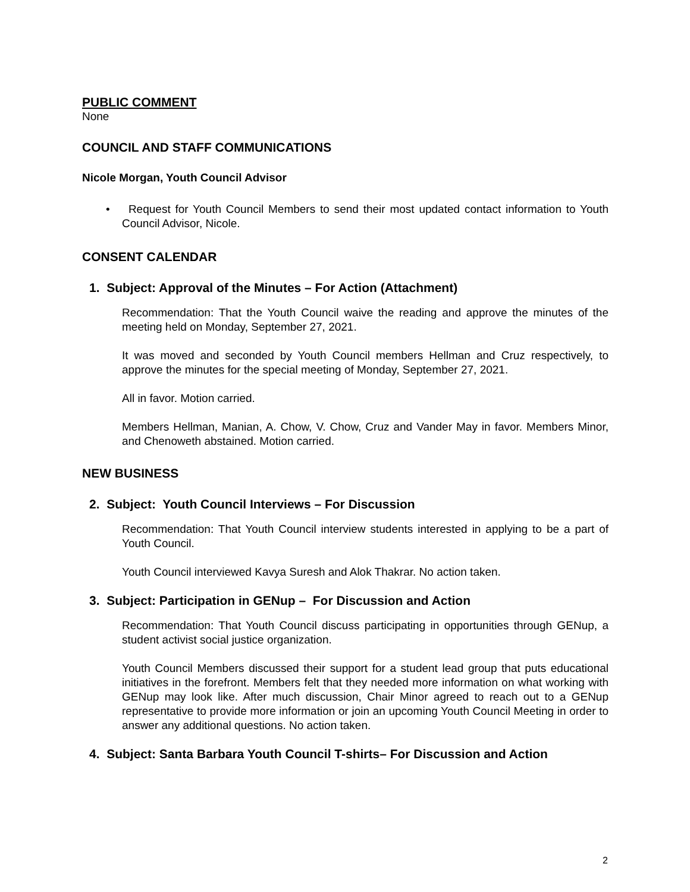PUBLIC COMMENT
None
COUNCIL AND STAFF COMMUNICATIONS
Nicole Morgan, Youth Council Advisor
• Request for Youth Council Members to send their most updated contact information to Youth Council Advisor, Nicole.
CONSENT CALENDAR
1. Subject: Approval of the Minutes – For Action (Attachment)
Recommendation: That the Youth Council waive the reading and approve the minutes of the meeting held on Monday, September 27, 2021.
It was moved and seconded by Youth Council members Hellman and Cruz respectively, to approve the minutes for the special meeting of Monday, September 27, 2021.
All in favor. Motion carried.
Members Hellman, Manian, A. Chow, V. Chow, Cruz and Vander May in favor. Members Minor, and Chenoweth abstained. Motion carried.
NEW BUSINESS
2. Subject: Youth Council Interviews – For Discussion
Recommendation: That Youth Council interview students interested in applying to be a part of Youth Council.
Youth Council interviewed Kavya Suresh and Alok Thakrar. No action taken.
3. Subject: Participation in GENup – For Discussion and Action
Recommendation: That Youth Council discuss participating in opportunities through GENup, a student activist social justice organization.
Youth Council Members discussed their support for a student lead group that puts educational initiatives in the forefront. Members felt that they needed more information on what working with GENup may look like. After much discussion, Chair Minor agreed to reach out to a GENup representative to provide more information or join an upcoming Youth Council Meeting in order to answer any additional questions. No action taken.
4. Subject: Santa Barbara Youth Council T-shirts– For Discussion and Action
2